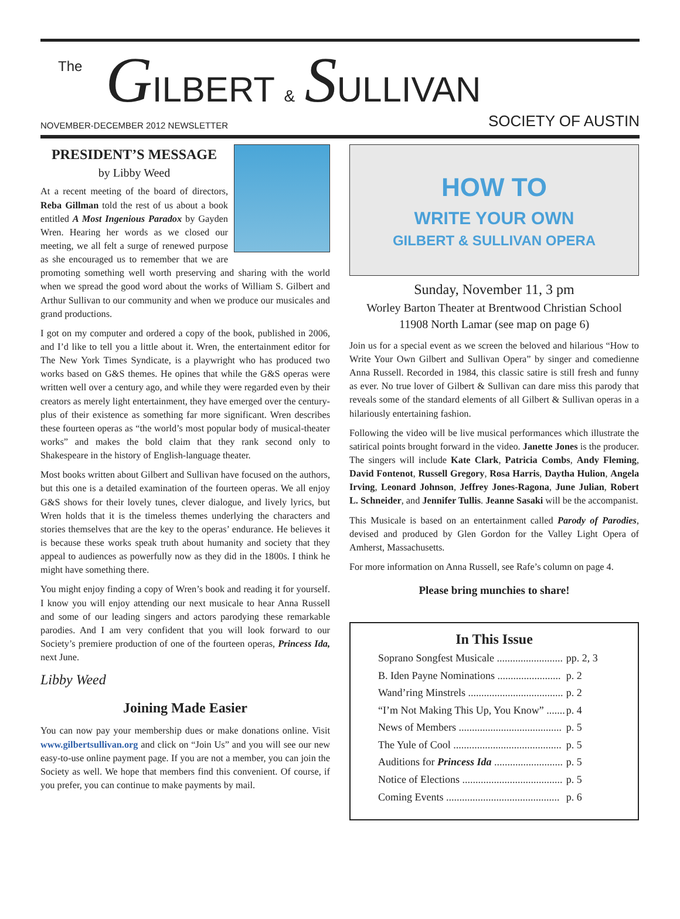The GILBERT & SULLIVAN
NOVEMBER-DECEMBER 2012 NEWSLETTER SOCIETY OF AUSTIN
PRESIDENT’S MESSAGE
by Libby Weed
At a recent meeting of the board of directors, Reba Gillman told the rest of us about a book entitled A Most Ingenious Paradox by Gayden Wren. Hearing her words as we closed our meeting, we all felt a surge of renewed purpose as she encouraged us to remember that we are promoting something well worth preserving and sharing with the world when we spread the good word about the works of William S. Gilbert and Arthur Sullivan to our community and when we produce our musicales and grand productions.
I got on my computer and ordered a copy of the book, published in 2006, and I’d like to tell you a little about it. Wren, the entertainment editor for The New York Times Syndicate, is a playwright who has produced two works based on G&S themes. He opines that while the G&S operas were written well over a century ago, and while they were regarded even by their creators as merely light entertainment, they have emerged over the century-plus of their existence as something far more significant. Wren describes these fourteen operas as “the world’s most popular body of musical-theater works” and makes the bold claim that they rank second only to Shakespeare in the history of English-language theater.
Most books written about Gilbert and Sullivan have focused on the authors, but this one is a detailed examination of the fourteen operas. We all enjoy G&S shows for their lovely tunes, clever dialogue, and lively lyrics, but Wren holds that it is the timeless themes underlying the characters and stories themselves that are the key to the operas’ endurance. He believes it is because these works speak truth about humanity and society that they appeal to audiences as powerfully now as they did in the 1800s. I think he might have something there.
You might enjoy finding a copy of Wren’s book and reading it for yourself. I know you will enjoy attending our next musicale to hear Anna Russell and some of our leading singers and actors parodying these remarkable parodies. And I am very confident that you will look forward to our Society’s premiere production of one of the fourteen operas, Princess Ida, next June.
Libby Weed
Joining Made Easier
You can now pay your membership dues or make donations online. Visit www.gilbertsullivan.org and click on “Join Us” and you will see our new easy-to-use online payment page. If you are not a member, you can join the Society as well. We hope that members find this convenient. Of course, if you prefer, you can continue to make payments by mail.
HOW TO
WRITE YOUR OWN
GILBERT & SULLIVAN OPERA
Sunday, November 11, 3 pm
Worley Barton Theater at Brentwood Christian School
11908 North Lamar (see map on page 6)
Join us for a special event as we screen the beloved and hilarious “How to Write Your Own Gilbert and Sullivan Opera” by singer and comedienne Anna Russell. Recorded in 1984, this classic satire is still fresh and funny as ever. No true lover of Gilbert & Sullivan can dare miss this parody that reveals some of the standard elements of all Gilbert & Sullivan operas in a hilariously entertaining fashion.
Following the video will be live musical performances which illustrate the satirical points brought forward in the video. Janette Jones is the producer. The singers will include Kate Clark, Patricia Combs, Andy Fleming, David Fontenot, Russell Gregory, Rosa Harris, Daytha Hulion, Angela Irving, Leonard Johnson, Jeffrey Jones-Ragona, June Julian, Robert L. Schneider, and Jennifer Tullis. Jeanne Sasaki will be the accompanist.
This Musicale is based on an entertainment called Parody of Parodies, devised and produced by Glen Gordon for the Valley Light Opera of Amherst, Massachusetts.
For more information on Anna Russell, see Rafe’s column on page 4.
Please bring munchies to share!
In This Issue
| Soprano Songfest Musicale ......................... | pp. 2, 3 |
| B. Iden Payne Nominations ........................ | p. 2 |
| Wand’ring Minstrels .................................... | p. 2 |
| “I’m Not Making This Up, You Know” ....... | p. 4 |
| News of Members ....................................... | p. 5 |
| The Yule of Cool ......................................... | p. 5 |
| Auditions for Princess Ida .......................... | p. 5 |
| Notice of Elections ...................................... | p. 5 |
| Coming Events ........................................... | p. 6 |